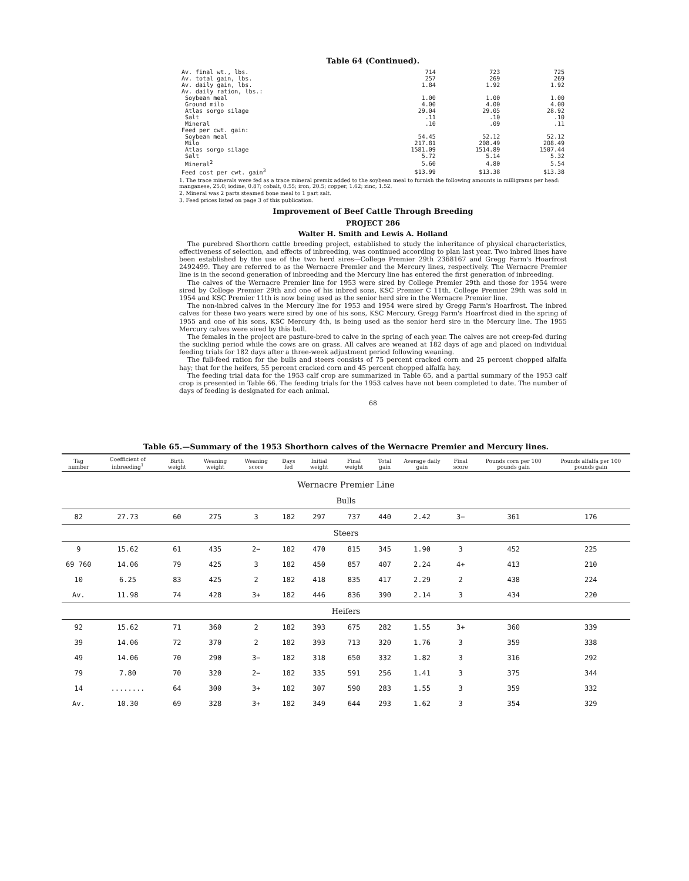Table 64 (Continued).
| Av. final wt., lbs. | 714 | 723 | 725 |
| Av. total gain, lbs. | 257 | 269 | 269 |
| Av. daily gain, lbs. | 1.84 | 1.92 | 1.92 |
| Av. daily ration, lbs.: | | | |
| Soybean meal | 1.00 | 1.00 | 1.00 |
| Ground milo | 4.00 | 4.00 | 4.00 |
| Atlas sorgo silage | 29.04 | 29.05 | 28.92 |
| Salt | .11 | .10 | .10 |
| Mineral | .10 | .09 | .11 |
| Feed per cwt. gain: | | | |
| Soybean meal | 54.45 | 52.12 | 52.12 |
| Milo | 217.81 | 208.49 | 208.49 |
| Atlas sorgo silage | 1581.09 | 1514.89 | 1507.44 |
| Salt | 5.72 | 5.14 | 5.32 |
| Mineral<sup>2</sup> | 5.60 | 4.80 | 5.54 |
| Feed cost per cwt. gain<sup>3</sup> | $13.99 | $13.38 | $13.38 |
1. The trace minerals were fed as a trace mineral premix added to the soybean meal to furnish the following amounts in milligrams per head: manganese, 25.0; iodine, 0.87; cobalt, 0.55; iron, 20.5; copper, 1.62; zinc, 1.52.
2. Mineral was 2 parts steamed bone meal to 1 part salt.
3. Feed prices listed on page 3 of this publication.
Improvement of Beef Cattle Through Breeding
PROJECT 286
Walter H. Smith and Lewis A. Holland
The purebred Shorthorn cattle breeding project, established to study the inheritance of physical characteristics, effectiveness of selection, and effects of inbreeding, was continued according to plan last year. Two inbred lines have been established by the use of the two herd sires—College Premier 29th 2368167 and Gregg Farm's Hoarfrost 2492499. They are referred to as the Wernacre Premier and the Mercury lines, respectively. The Wernacre Premier line is in the second generation of inbreeding and the Mercury line has entered the first generation of inbreeding.
The calves of the Wernacre Premier line for 1953 were sired by College Premier 29th and those for 1954 were sired by College Premier 29th and one of his inbred sons, KSC Premier C 11th. College Premier 29th was sold in 1954 and KSC Premier 11th is now being used as the senior herd sire in the Wernacre Premier line.
The non-inbred calves in the Mercury line for 1953 and 1954 were sired by Gregg Farm's Hoarfrost. The inbred calves for these two years were sired by one of his sons, KSC Mercury. Gregg Farm's Hoarfrost died in the spring of 1955 and one of his sons, KSC Mercury 4th, is being used as the senior herd sire in the Mercury line. The 1955 Mercury calves were sired by this bull.
The females in the project are pasture-bred to calve in the spring of each year. The calves are not creep-fed during the suckling period while the cows are on grass. All calves are weaned at 182 days of age and placed on individual feeding trials for 182 days after a three-week adjustment period following weaning.
The full-feed ration for the bulls and steers consists of 75 percent cracked corn and 25 percent chopped alfalfa hay; that for the heifers, 55 percent cracked corn and 45 percent chopped alfalfa hay.
The feeding trial data for the 1953 calf crop are summarized in Table 65, and a partial summary of the 1953 calf crop is presented in Table 66. The feeding trials for the 1953 calves have not been completed to date. The number of days of feeding is designated for each animal.
68
Table 65.—Summary of the 1953 Shorthorn calves of the Wernacre Premier and Mercury lines.
| Tag number | Coefficient of inbreeding<sup>1</sup> | Birth weight | Weaning weight | Weaning score | Days fed | Initial weight | Final weight | Total gain | Average daily gain | Final score | Pounds corn per 100 pounds gain | Pounds alfalfa per 100 pounds gain |
| --- | --- | --- | --- | --- | --- | --- | --- | --- | --- | --- | --- | --- |
| Wernacre Premier Line | | | | | | | | | | | | |
| Bulls | | | | | | | | | | | | |
| 82 | 27.73 | 60 | 275 | 3 | 182 | 297 | 737 | 440 | 2.42 | 3− | 361 | 176 |
| Steers | | | | | | | | | | | | |
| 9 | 15.62 | 61 | 435 | 2− | 182 | 470 | 815 | 345 | 1.90 | 3 | 452 | 225 |
| 69 760 | 14.06 | 79 | 425 | 3 | 182 | 450 | 857 | 407 | 2.24 | 4+ | 413 | 210 |
| 10 | 6.25 | 83 | 425 | 2 | 182 | 418 | 835 | 417 | 2.29 | 2 | 438 | 224 |
| Av. | 11.98 | 74 | 428 | 3+ | 182 | 446 | 836 | 390 | 2.14 | 3 | 434 | 220 |
| Heifers | | | | | | | | | | | | |
| 92 | 15.62 | 71 | 360 | 2 | 182 | 393 | 675 | 282 | 1.55 | 3+ | 360 | 339 |
| 39 | 14.06 | 72 | 370 | 2 | 182 | 393 | 713 | 320 | 1.76 | 3 | 359 | 338 |
| 49 | 14.06 | 70 | 290 | 3− | 182 | 318 | 650 | 332 | 1.82 | 3 | 316 | 292 |
| 79 | 7.80 | 70 | 320 | 2− | 182 | 335 | 591 | 256 | 1.41 | 3 | 375 | 344 |
| 14 | ........ | 64 | 300 | 3+ | 182 | 307 | 590 | 283 | 1.55 | 3 | 359 | 332 |
| Av. | 10.30 | 69 | 328 | 3+ | 182 | 349 | 644 | 293 | 1.62 | 3 | 354 | 329 |